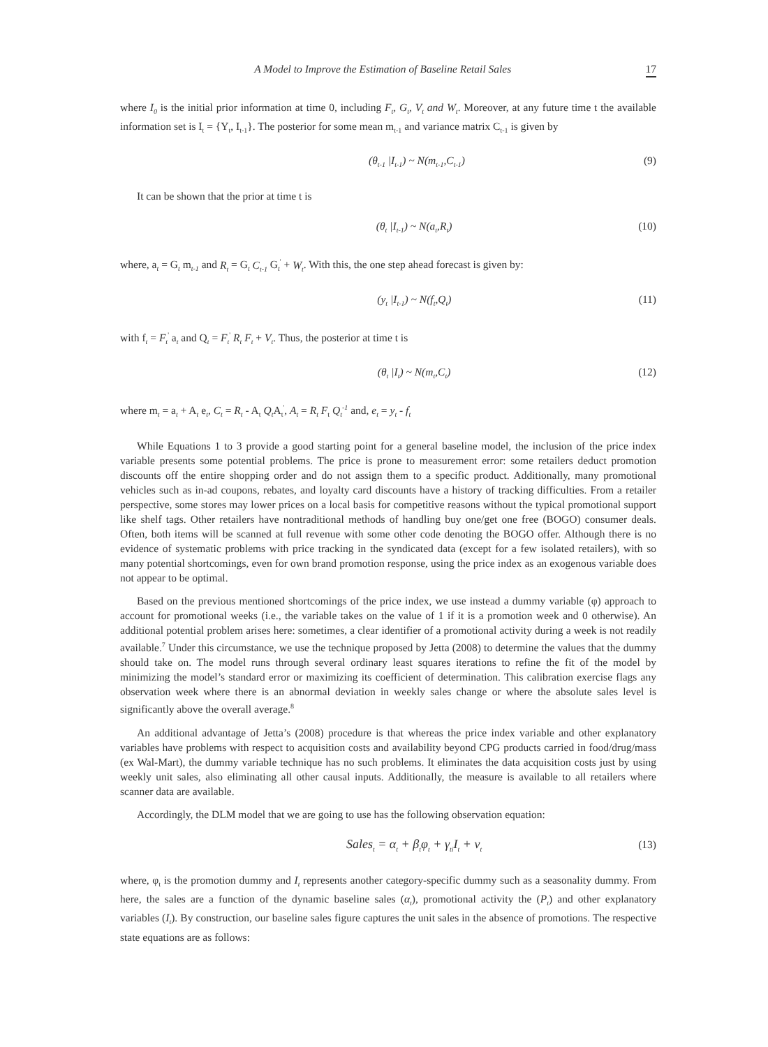A Model to Improve the Estimation of Baseline Retail Sales 17
where I<sub>0</sub> is the initial prior information at time 0, including F<sub>t</sub>, G<sub>t</sub>, V<sub>t</sub> and W<sub>t</sub>. Moreover, at any future time t the available information set is I<sub>t</sub> = {Y<sub>t</sub>, I<sub>t-1</sub>}. The posterior for some mean m<sub>t-1</sub> and variance matrix C<sub>t-1</sub> is given by
(θ<sub>t-1</sub> |I<sub>t-1</sub>) ~ N(m<sub>t-1</sub>,C<sub>t-1</sub>) (9)
It can be shown that the prior at time t is
(θ<sub>t</sub> |I<sub>t-1</sub>) ~ N(a<sub>t</sub>,R<sub>t</sub>) (10)
where, a<sub>t</sub> = G<sub>t</sub> m<sub>t-1</sub> and R<sub>t</sub> = G<sub>t</sub> C<sub>t-1</sub> G<sub>t</sub><sup>'</sup> + W<sub>t</sub>. With this, the one step ahead forecast is given by:
(y<sub>t</sub> |I<sub>t-1</sub>) ~ N(f<sub>t</sub>,Q<sub>t</sub>) (11)
with f<sub>t</sub> = F<sub>t</sub><sup>'</sup> a<sub>t</sub> and Q<sub>t</sub> = F<sub>t</sub><sup>'</sup> R<sub>t</sub> F<sub>t</sub> + V<sub>t</sub>. Thus, the posterior at time t is
(θ<sub>t</sub> |I<sub>t</sub>) ~ N(m<sub>t</sub>,C<sub>t</sub>) (12)
where m<sub>t</sub> = a<sub>t</sub> + A<sub>t</sub> e<sub>t</sub>, C<sub>t</sub> = R<sub>t</sub> - A<sub>t</sub> Q<sub>t</sub> A<sub>t</sub><sup>'</sup>, A<sub>t</sub> = R<sub>t</sub> F<sub>t</sub> Q<sub>t</sub><sup>-1</sup> and, e<sub>t</sub> = y<sub>t</sub> - f<sub>t</sub>
While Equations 1 to 3 provide a good starting point for a general baseline model, the inclusion of the price index variable presents some potential problems. The price is prone to measurement error: some retailers deduct promotion discounts off the entire shopping order and do not assign them to a specific product. Additionally, many promotional vehicles such as in-ad coupons, rebates, and loyalty card discounts have a history of tracking difficulties. From a retailer perspective, some stores may lower prices on a local basis for competitive reasons without the typical promotional support like shelf tags. Other retailers have nontraditional methods of handling buy one/get one free (BOGO) consumer deals. Often, both items will be scanned at full revenue with some other code denoting the BOGO offer. Although there is no evidence of systematic problems with price tracking in the syndicated data (except for a few isolated retailers), with so many potential shortcomings, even for own brand promotion response, using the price index as an exogenous variable does not appear to be optimal.
Based on the previous mentioned shortcomings of the price index, we use instead a dummy variable (φ) approach to account for promotional weeks (i.e., the variable takes on the value of 1 if it is a promotion week and 0 otherwise). An additional potential problem arises here: sometimes, a clear identifier of a promotional activity during a week is not readily available.<sup>7</sup> Under this circumstance, we use the technique proposed by Jetta (2008) to determine the values that the dummy should take on. The model runs through several ordinary least squares iterations to refine the fit of the model by minimizing the model’s standard error or maximizing its coefficient of determination. This calibration exercise flags any observation week where there is an abnormal deviation in weekly sales change or where the absolute sales level is significantly above the overall average.<sup>8</sup>
An additional advantage of Jetta’s (2008) procedure is that whereas the price index variable and other explanatory variables have problems with respect to acquisition costs and availability beyond CPG products carried in food/drug/mass (ex Wal-Mart), the dummy variable technique has no such problems. It eliminates the data acquisition costs just by using weekly unit sales, also eliminating all other causal inputs. Additionally, the measure is available to all retailers where scanner data are available.
Accordingly, the DLM model that we are going to use has the following observation equation:
Sales<sub>t</sub> = α<sub>t</sub> + β<sub>t</sub>φ<sub>t</sub> + γ<sub>ti</sub>I<sub>t</sub> + v<sub>t</sub> (13)
where, φ<sub>t</sub> is the promotion dummy and I<sub>t</sub> represents another category-specific dummy such as a seasonality dummy. From here, the sales are a function of the dynamic baseline sales (α<sub>t</sub>), promotional activity the (P<sub>t</sub>) and other explanatory variables (I<sub>t</sub>). By construction, our baseline sales figure captures the unit sales in the absence of promotions. The respective state equations are as follows: